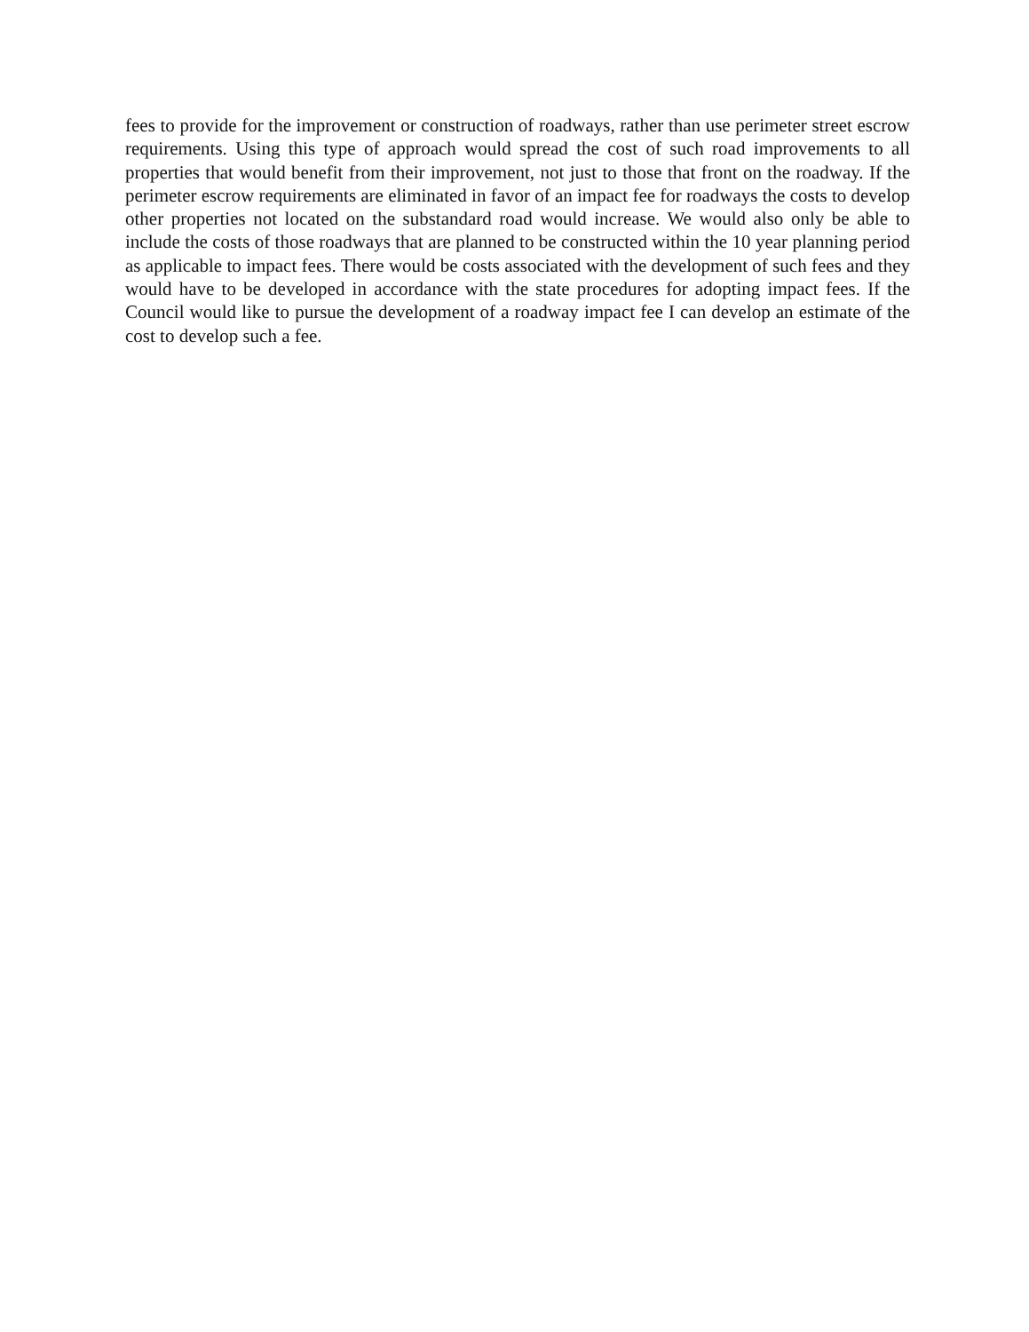fees to provide for the improvement or construction of roadways, rather than use perimeter street escrow requirements. Using this type of approach would spread the cost of such road improvements to all properties that would benefit from their improvement, not just to those that front on the roadway. If the perimeter escrow requirements are eliminated in favor of an impact fee for roadways the costs to develop other properties not located on the substandard road would increase. We would also only be able to include the costs of those roadways that are planned to be constructed within the 10 year planning period as applicable to impact fees. There would be costs associated with the development of such fees and they would have to be developed in accordance with the state procedures for adopting impact fees. If the Council would like to pursue the development of a roadway impact fee I can develop an estimate of the cost to develop such a fee.